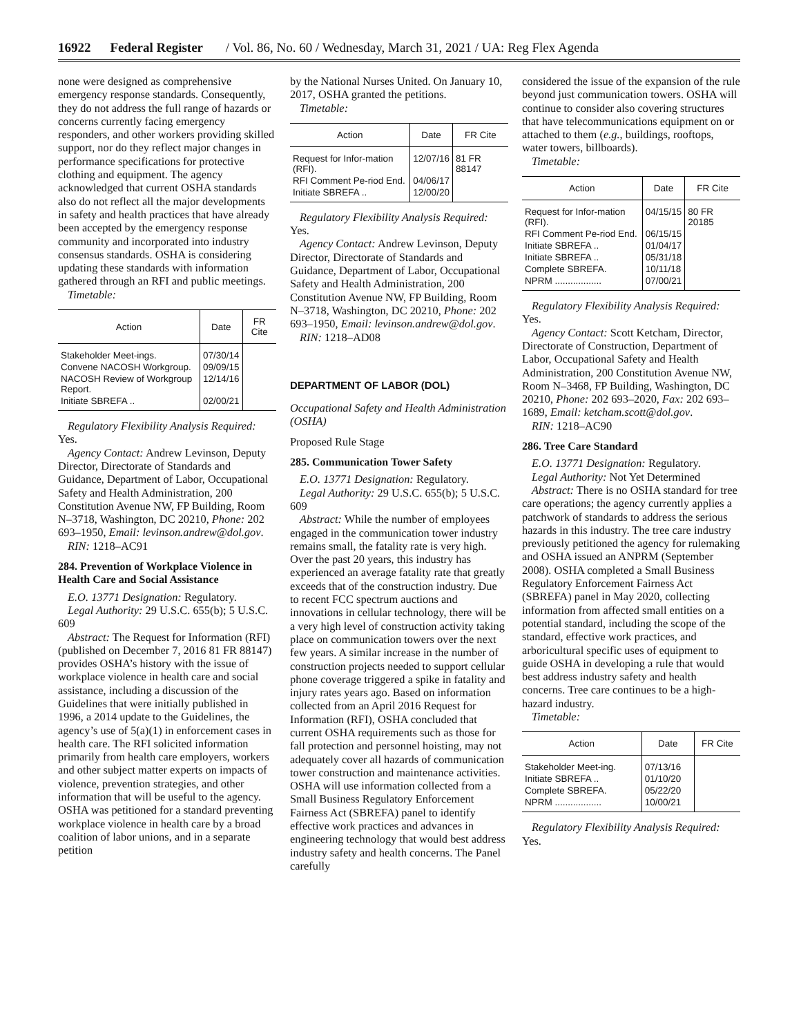16922 Federal Register / Vol. 86, No. 60 / Wednesday, March 31, 2021 / UA: Reg Flex Agenda
none were designed as comprehensive emergency response standards. Consequently, they do not address the full range of hazards or concerns currently facing emergency responders, and other workers providing skilled support, nor do they reflect major changes in performance specifications for protective clothing and equipment. The agency acknowledged that current OSHA standards also do not reflect all the major developments in safety and health practices that have already been accepted by the emergency response community and incorporated into industry consensus standards. OSHA is considering updating these standards with information gathered through an RFI and public meetings.
Timetable:
| Action | Date | FR Cite |
| --- | --- | --- |
| Stakeholder Meet-ings. | 07/30/14 | |
| Convene NACOSH Workgroup. | 09/09/15 | |
| NACOSH Review of Workgroup Report. | 12/14/16 | |
| Initiate SBREFA .. | 02/00/21 | |
Regulatory Flexibility Analysis Required: Yes.
Agency Contact: Andrew Levinson, Deputy Director, Directorate of Standards and Guidance, Department of Labor, Occupational Safety and Health Administration, 200 Constitution Avenue NW, FP Building, Room N–3718, Washington, DC 20210, Phone: 202 693–1950, Email: levinson.andrew@dol.gov.
RIN: 1218–AC91
284. Prevention of Workplace Violence in Health Care and Social Assistance
E.O. 13771 Designation: Regulatory.
Legal Authority: 29 U.S.C. 655(b); 5 U.S.C. 609
Abstract: The Request for Information (RFI) (published on December 7, 2016 81 FR 88147) provides OSHA’s history with the issue of workplace violence in health care and social assistance, including a discussion of the Guidelines that were initially published in 1996, a 2014 update to the Guidelines, the agency’s use of 5(a)(1) in enforcement cases in health care. The RFI solicited information primarily from health care employers, workers and other subject matter experts on impacts of violence, prevention strategies, and other information that will be useful to the agency. OSHA was petitioned for a standard preventing workplace violence in health care by a broad coalition of labor unions, and in a separate petition
by the National Nurses United. On January 10, 2017, OSHA granted the petitions.
Timetable:
| Action | Date | FR Cite |
| --- | --- | --- |
| Request for Infor-mation (RFI). | 12/07/16 | 81 FR 88147 |
| RFI Comment Pe-riod End. | 04/06/17 | |
| Initiate SBREFA .. | 12/00/20 | |
Regulatory Flexibility Analysis Required: Yes.
Agency Contact: Andrew Levinson, Deputy Director, Directorate of Standards and Guidance, Department of Labor, Occupational Safety and Health Administration, 200 Constitution Avenue NW, FP Building, Room N–3718, Washington, DC 20210, Phone: 202 693–1950, Email: levinson.andrew@dol.gov.
RIN: 1218–AD08
DEPARTMENT OF LABOR (DOL)
Occupational Safety and Health Administration (OSHA)
Proposed Rule Stage
285. Communication Tower Safety
E.O. 13771 Designation: Regulatory.
Legal Authority: 29 U.S.C. 655(b); 5 U.S.C. 609
Abstract: While the number of employees engaged in the communication tower industry remains small, the fatality rate is very high. Over the past 20 years, this industry has experienced an average fatality rate that greatly exceeds that of the construction industry. Due to recent FCC spectrum auctions and innovations in cellular technology, there will be a very high level of construction activity taking place on communication towers over the next few years. A similar increase in the number of construction projects needed to support cellular phone coverage triggered a spike in fatality and injury rates years ago. Based on information collected from an April 2016 Request for Information (RFI), OSHA concluded that current OSHA requirements such as those for fall protection and personnel hoisting, may not adequately cover all hazards of communication tower construction and maintenance activities. OSHA will use information collected from a Small Business Regulatory Enforcement Fairness Act (SBREFA) panel to identify effective work practices and advances in engineering technology that would best address industry safety and health concerns. The Panel carefully
considered the issue of the expansion of the rule beyond just communication towers. OSHA will continue to consider also covering structures that have telecommunications equipment on or attached to them (e.g., buildings, rooftops, water towers, billboards).
Timetable:
| Action | Date | FR Cite |
| --- | --- | --- |
| Request for Infor-mation (RFI). | 04/15/15 | 80 FR 20185 |
| RFI Comment Pe-riod End. | 06/15/15 | |
| Initiate SBREFA .. | 01/04/17 | |
| Initiate SBREFA .. | 05/31/18 | |
| Complete SBREFA. | 10/11/18 | |
| NPRM .................. | 07/00/21 | |
Regulatory Flexibility Analysis Required: Yes.
Agency Contact: Scott Ketcham, Director, Directorate of Construction, Department of Labor, Occupational Safety and Health Administration, 200 Constitution Avenue NW, Room N–3468, FP Building, Washington, DC 20210, Phone: 202 693–2020, Fax: 202 693–1689, Email: ketcham.scott@dol.gov.
RIN: 1218–AC90
286. Tree Care Standard
E.O. 13771 Designation: Regulatory.
Legal Authority: Not Yet Determined
Abstract: There is no OSHA standard for tree care operations; the agency currently applies a patchwork of standards to address the serious hazards in this industry. The tree care industry previously petitioned the agency for rulemaking and OSHA issued an ANPRM (September 2008). OSHA completed a Small Business Regulatory Enforcement Fairness Act (SBREFA) panel in May 2020, collecting information from affected small entities on a potential standard, including the scope of the standard, effective work practices, and arboricultural specific uses of equipment to guide OSHA in developing a rule that would best address industry safety and health concerns. Tree care continues to be a high-hazard industry.
Timetable:
| Action | Date | FR Cite |
| --- | --- | --- |
| Stakeholder Meet-ing. | 07/13/16 | |
| Initiate SBREFA .. | 01/10/20 | |
| Complete SBREFA. | 05/22/20 | |
| NPRM .................. | 10/00/21 | |
Regulatory Flexibility Analysis Required: Yes.